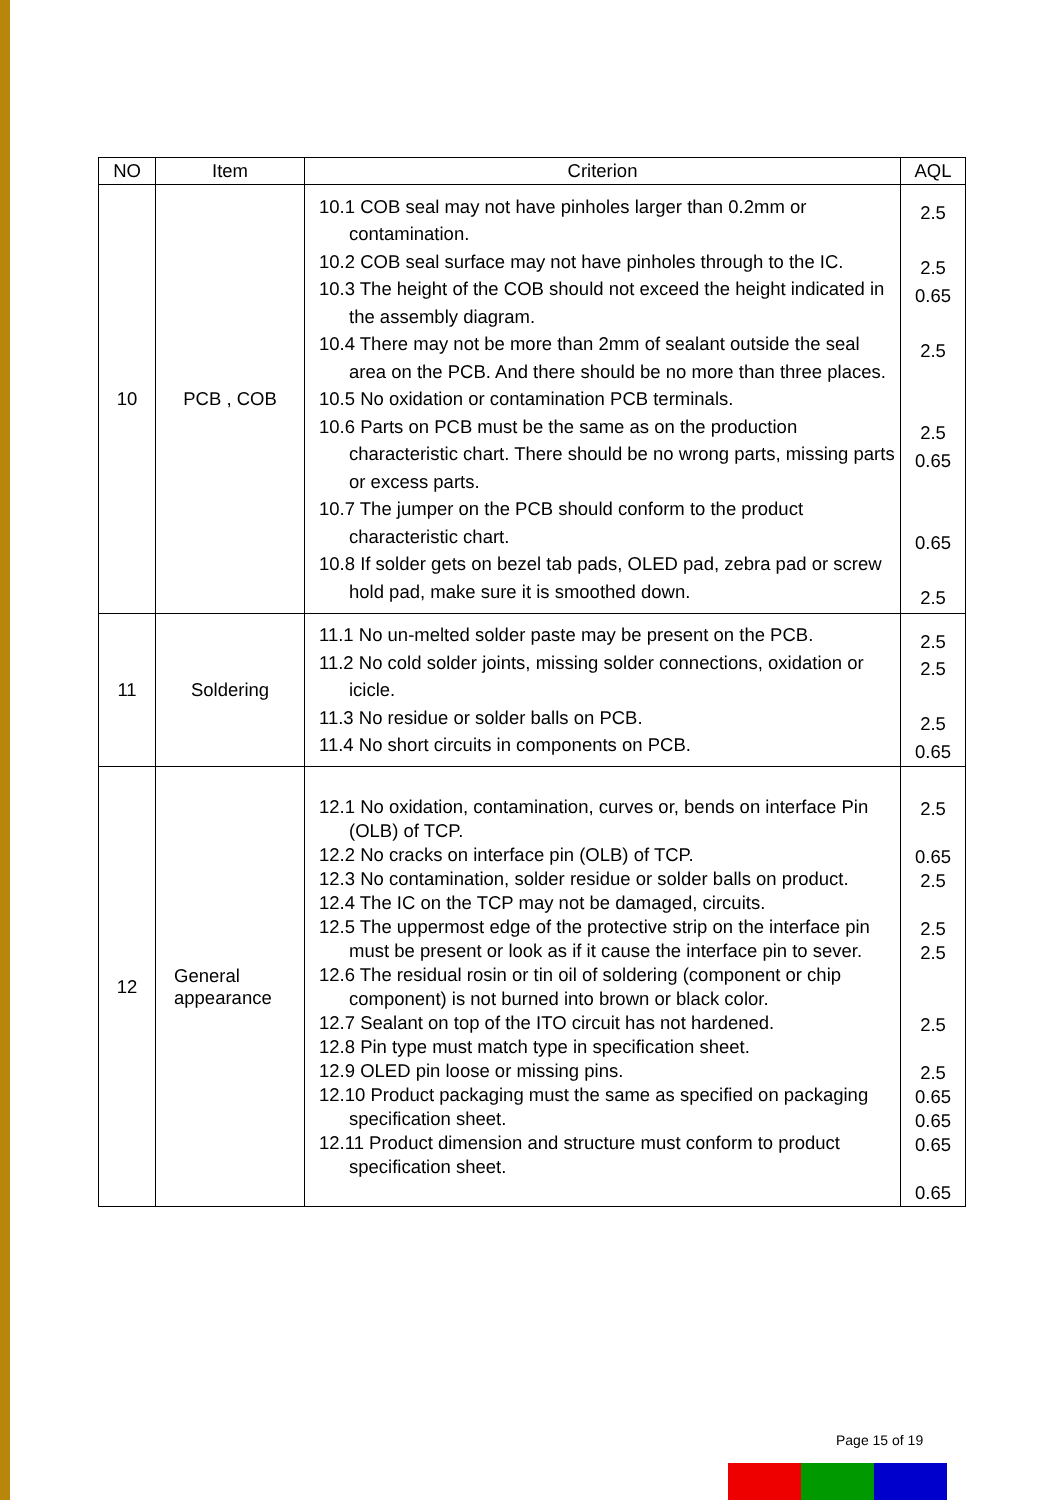| NO | Item | Criterion | AQL |
| --- | --- | --- | --- |
| 10 | PCB , COB | 10.1 COB seal may not have pinholes larger than 0.2mm or contamination. 10.2 COB seal surface may not have pinholes through to the IC. 10.3 The height of the COB should not exceed the height indicated in the assembly diagram. 10.4 There may not be more than 2mm of sealant outside the seal area on the PCB. And there should be no more than three places. 10.5 No oxidation or contamination PCB terminals. 10.6 Parts on PCB must be the same as on the production characteristic chart. There should be no wrong parts, missing parts or excess parts. 10.7 The jumper on the PCB should conform to the product characteristic chart. 10.8 If solder gets on bezel tab pads, OLED pad, zebra pad or screw hold pad, make sure it is smoothed down. | 2.5 2.5 0.65 2.5 2.5 0.65 0.65 2.5 |
| 11 | Soldering | 11.1 No un-melted solder paste may be present on the PCB. 11.2 No cold solder joints, missing solder connections, oxidation or icicle. 11.3 No residue or solder balls on PCB. 11.4 No short circuits in components on PCB. | 2.5 2.5 2.5 0.65 |
| 12 | General appearance | 12.1 No oxidation, contamination, curves or, bends on interface Pin (OLB) of TCP. 12.2 No cracks on interface pin (OLB) of TCP. 12.3 No contamination, solder residue or solder balls on product. 12.4 The IC on the TCP may not be damaged, circuits. 12.5 The uppermost edge of the protective strip on the interface pin must be present or look as if it cause the interface pin to sever. 12.6 The residual rosin or tin oil of soldering (component or chip component) is not burned into brown or black color. 12.7 Sealant on top of the ITO circuit has not hardened. 12.8 Pin type must match type in specification sheet. 12.9 OLED pin loose or missing pins. 12.10 Product packaging must the same as specified on packaging specification sheet. 12.11 Product dimension and structure must conform to product specification sheet. | 2.5 0.65 2.5 2.5 2.5 2.5 2.5 0.65 0.65 0.65 0.65 |
Page 15 of 19